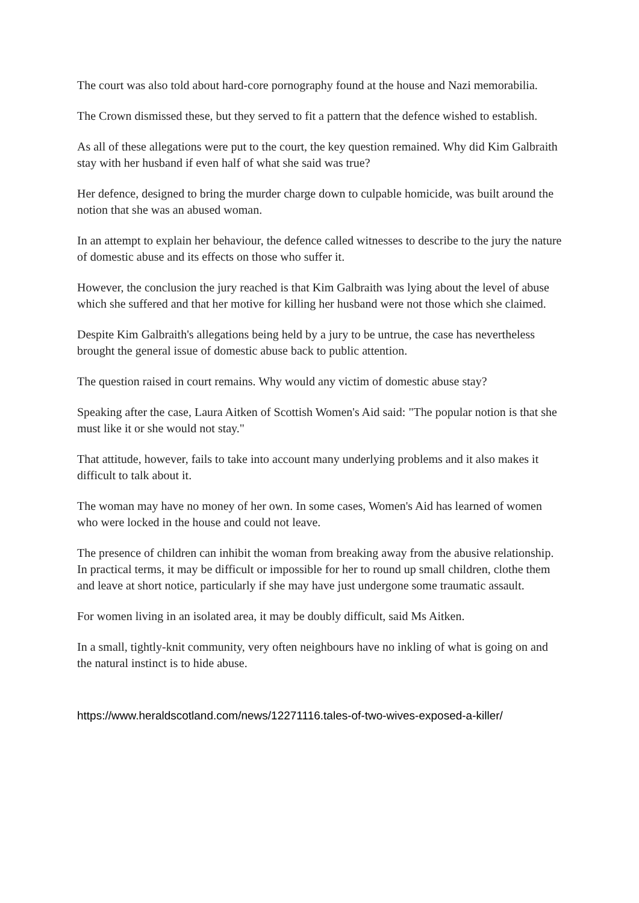The court was also told about hard-core pornography found at the house and Nazi memorabilia.
The Crown dismissed these, but they served to fit a pattern that the defence wished to establish.
As all of these allegations were put to the court, the key question remained. Why did Kim Galbraith stay with her husband if even half of what she said was true?
Her defence, designed to bring the murder charge down to culpable homicide, was built around the notion that she was an abused woman.
In an attempt to explain her behaviour, the defence called witnesses to describe to the jury the nature of domestic abuse and its effects on those who suffer it.
However, the conclusion the jury reached is that Kim Galbraith was lying about the level of abuse which she suffered and that her motive for killing her husband were not those which she claimed.
Despite Kim Galbraith's allegations being held by a jury to be untrue, the case has nevertheless brought the general issue of domestic abuse back to public attention.
The question raised in court remains. Why would any victim of domestic abuse stay?
Speaking after the case, Laura Aitken of Scottish Women's Aid said: "The popular notion is that she must like it or she would not stay."
That attitude, however, fails to take into account many underlying problems and it also makes it difficult to talk about it.
The woman may have no money of her own. In some cases, Women's Aid has learned of women who were locked in the house and could not leave.
The presence of children can inhibit the woman from breaking away from the abusive relationship. In practical terms, it may be difficult or impossible for her to round up small children, clothe them and leave at short notice, particularly if she may have just undergone some traumatic assault.
For women living in an isolated area, it may be doubly difficult, said Ms Aitken.
In a small, tightly-knit community, very often neighbours have no inkling of what is going on and the natural instinct is to hide abuse.
https://www.heraldscotland.com/news/12271116.tales-of-two-wives-exposed-a-killer/